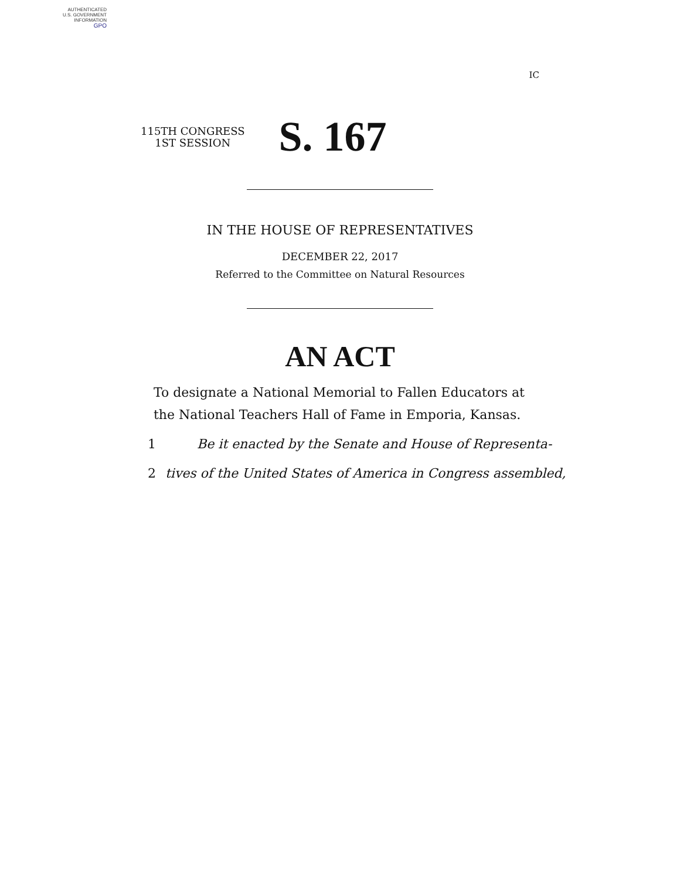AUTHENTICATED
U.S. GOVERNMENT
INFORMATION
GPO
IC
115TH CONGRESS
1ST SESSION
S. 167
IN THE HOUSE OF REPRESENTATIVES
DECEMBER 22, 2017
Referred to the Committee on Natural Resources
AN ACT
To designate a National Memorial to Fallen Educators at the National Teachers Hall of Fame in Emporia, Kansas.
1 Be it enacted by the Senate and House of Representa-
2 tives of the United States of America in Congress assembled,